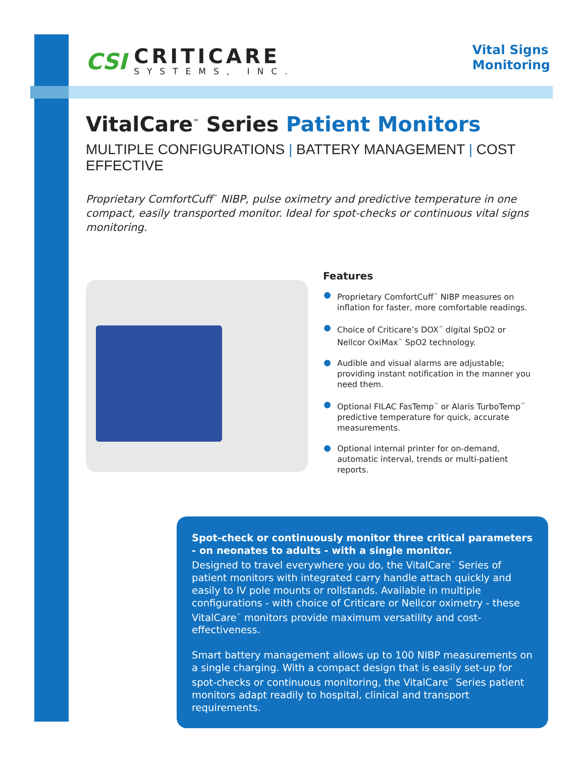CSI
CRITICARE
SYSTEMS, INC.
Vital Signs
Monitoring
VitalCare<sup>™</sup> Series Patient Monitors
MULTIPLE CONFIGURATIONS | BATTERY MANAGEMENT | COST EFFECTIVE
Proprietary ComfortCuff<sup>™</sup> NIBP, pulse oximetry and predictive temperature in one compact, easily transported monitor. Ideal for spot-checks or continuous vital signs monitoring.
Features
Proprietary ComfortCuff<sup>™</sup> NIBP measures on inflation for faster, more comfortable readings.
Choice of Criticare’s DOX<sup>™</sup> digital SpO2 or Nellcor OxiMax<sup>™</sup> SpO2 technology.
Audible and visual alarms are adjustable; providing instant notification in the manner you need them.
Optional FILAC FasTemp<sup>™</sup> or Alaris TurboTemp<sup>™</sup> predictive temperature for quick, accurate measurements.
Optional internal printer for on-demand, automatic interval, trends or multi-patient reports.
Spot-check or continuously monitor three critical parameters - on neonates to adults - with a single monitor.
Designed to travel everywhere you do, the VitalCare<sup>™</sup> Series of patient monitors with integrated carry handle attach quickly and easily to IV pole mounts or rollstands. Available in multiple configurations - with choice of Criticare or Nellcor oximetry - these VitalCare<sup>™</sup> monitors provide maximum versatility and cost-effectiveness.
Smart battery management allows up to 100 NIBP measurements on a single charging. With a compact design that is easily set-up for spot-checks or continuous monitoring, the VitalCare<sup>™</sup> Series patient monitors adapt readily to hospital, clinical and transport requirements.